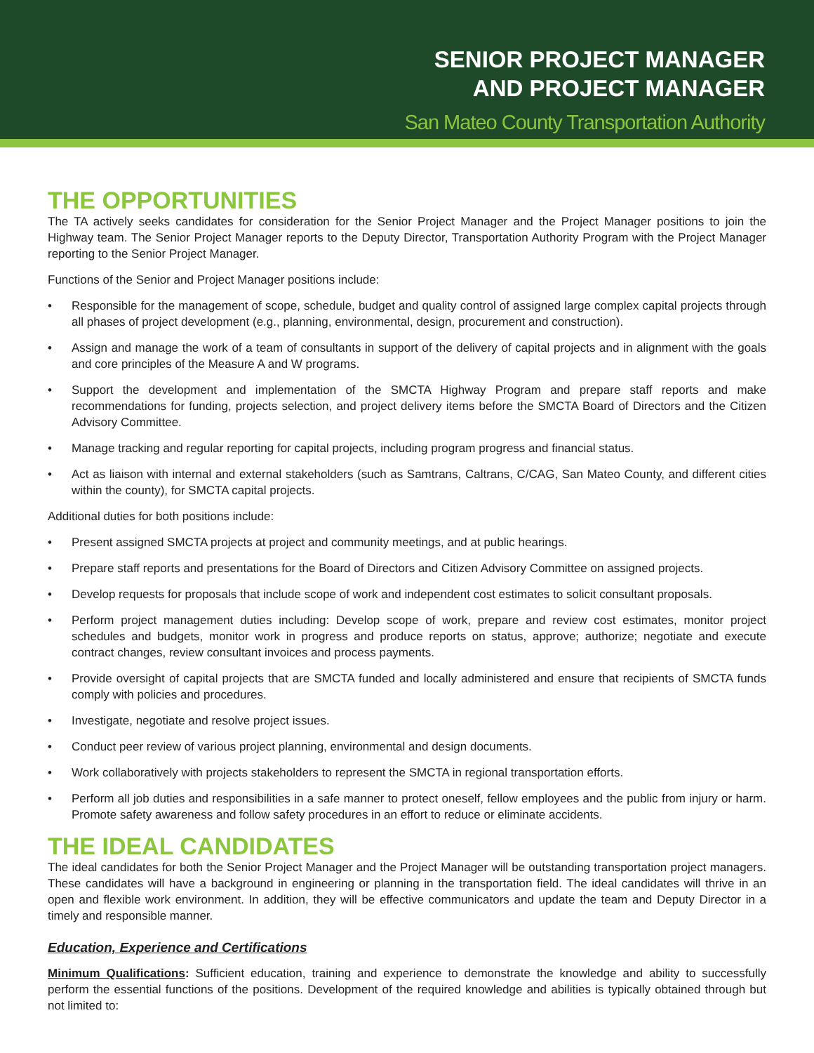SENIOR PROJECT MANAGER
AND PROJECT MANAGER
San Mateo County Transportation Authority
THE OPPORTUNITIES
The TA actively seeks candidates for consideration for the Senior Project Manager and the Project Manager positions to join the Highway team. The Senior Project Manager reports to the Deputy Director, Transportation Authority Program with the Project Manager reporting to the Senior Project Manager.
Functions of the Senior and Project Manager positions include:
• Responsible for the management of scope, schedule, budget and quality control of assigned large complex capital projects through all phases of project development (e.g., planning, environmental, design, procurement and construction).
• Assign and manage the work of a team of consultants in support of the delivery of capital projects and in alignment with the goals and core principles of the Measure A and W programs.
• Support the development and implementation of the SMCTA Highway Program and prepare staff reports and make recommendations for funding, projects selection, and project delivery items before the SMCTA Board of Directors and the Citizen Advisory Committee.
• Manage tracking and regular reporting for capital projects, including program progress and financial status.
• Act as liaison with internal and external stakeholders (such as Samtrans, Caltrans, C/CAG, San Mateo County, and different cities within the county), for SMCTA capital projects.
Additional duties for both positions include:
• Present assigned SMCTA projects at project and community meetings, and at public hearings.
• Prepare staff reports and presentations for the Board of Directors and Citizen Advisory Committee on assigned projects.
• Develop requests for proposals that include scope of work and independent cost estimates to solicit consultant proposals.
• Perform project management duties including: Develop scope of work, prepare and review cost estimates, monitor project schedules and budgets, monitor work in progress and produce reports on status, approve; authorize; negotiate and execute contract changes, review consultant invoices and process payments.
• Provide oversight of capital projects that are SMCTA funded and locally administered and ensure that recipients of SMCTA funds comply with policies and procedures.
• Investigate, negotiate and resolve project issues.
• Conduct peer review of various project planning, environmental and design documents.
• Work collaboratively with projects stakeholders to represent the SMCTA in regional transportation efforts.
• Perform all job duties and responsibilities in a safe manner to protect oneself, fellow employees and the public from injury or harm. Promote safety awareness and follow safety procedures in an effort to reduce or eliminate accidents.
THE IDEAL CANDIDATES
The ideal candidates for both the Senior Project Manager and the Project Manager will be outstanding transportation project managers. These candidates will have a background in engineering or planning in the transportation field. The ideal candidates will thrive in an open and flexible work environment. In addition, they will be effective communicators and update the team and Deputy Director in a timely and responsible manner.
Education, Experience and Certifications
Minimum Qualifications: Sufficient education, training and experience to demonstrate the knowledge and ability to successfully perform the essential functions of the positions. Development of the required knowledge and abilities is typically obtained through but not limited to: